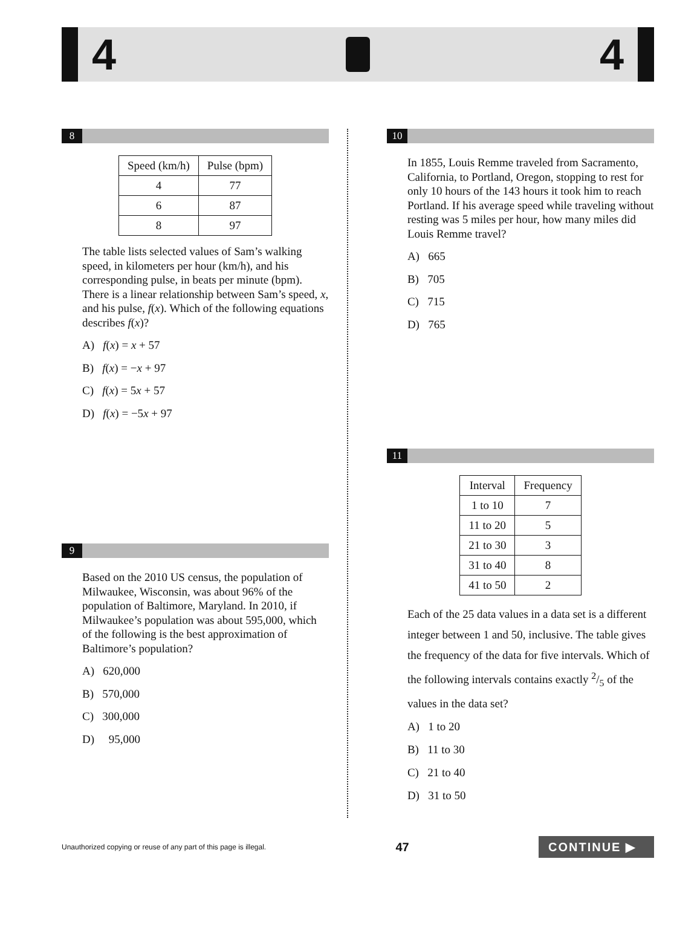4 4
8
| Speed (km/h) | Pulse (bpm) |
| --- | --- |
| 4 | 77 |
| 6 | 87 |
| 8 | 97 |
The table lists selected values of Sam’s walking speed, in kilometers per hour (km/h), and his corresponding pulse, in beats per minute (bpm). There is a linear relationship between Sam’s speed, x, and his pulse, f(x). Which of the following equations describes f(x)?
A) f(x) = x + 57
B) f(x) = −x + 97
C) f(x) = 5x + 57
D) f(x) = −5x + 97
9
Based on the 2010 US census, the population of Milwaukee, Wisconsin, was about 96% of the population of Baltimore, Maryland. In 2010, if Milwaukee’s population was about 595,000, which of the following is the best approximation of Baltimore’s population?
A) 620,000
B) 570,000
C) 300,000
D) 95,000
10
In 1855, Louis Remme traveled from Sacramento, California, to Portland, Oregon, stopping to rest for only 10 hours of the 143 hours it took him to reach Portland. If his average speed while traveling without resting was 5 miles per hour, how many miles did Louis Remme travel?
A) 665
B) 705
C) 715
D) 765
11
| Interval | Frequency |
| --- | --- |
| 1 to 10 | 7 |
| 11 to 20 | 5 |
| 21 to 30 | 3 |
| 31 to 40 | 8 |
| 41 to 50 | 2 |
Each of the 25 data values in a data set is a different integer between 1 and 50, inclusive. The table gives the frequency of the data for five intervals. Which of the following intervals contains exactly 2/5 of the values in the data set?
A) 1 to 20
B) 11 to 30
C) 21 to 40
D) 31 to 50
Unauthorized copying or reuse of any part of this page is illegal. 47 CONTINUE ▶